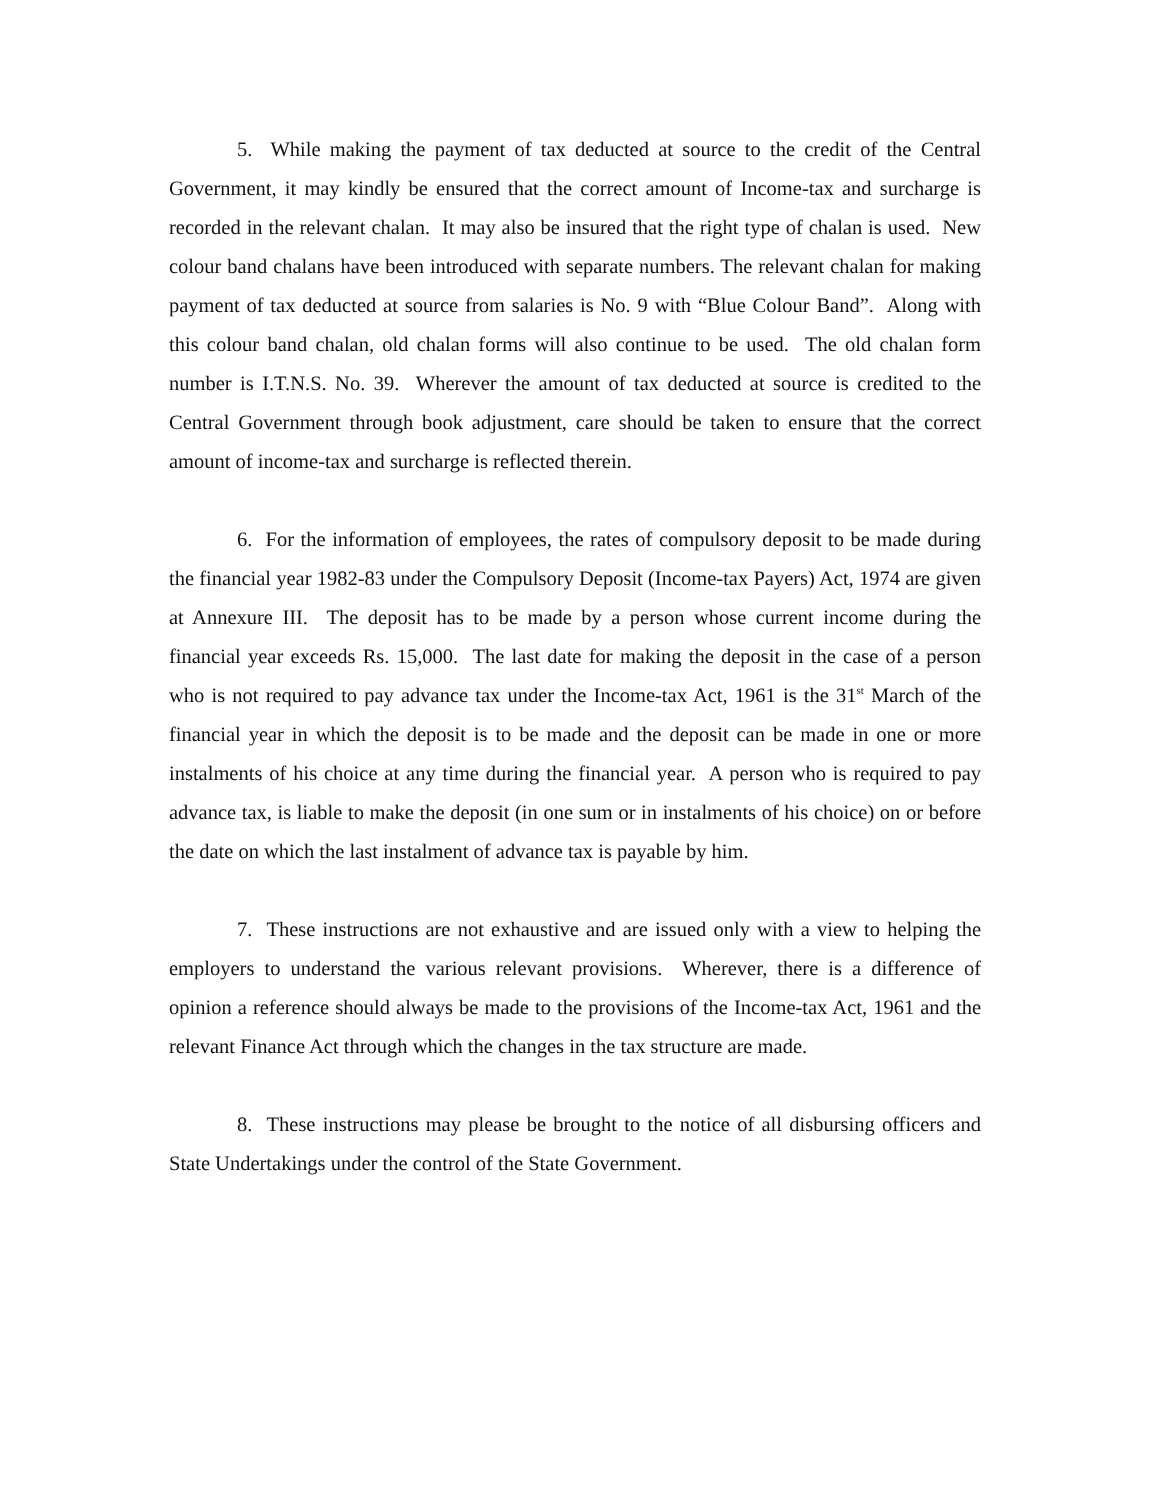5. While making the payment of tax deducted at source to the credit of the Central Government, it may kindly be ensured that the correct amount of Income-tax and surcharge is recorded in the relevant chalan. It may also be insured that the right type of chalan is used. New colour band chalans have been introduced with separate numbers. The relevant chalan for making payment of tax deducted at source from salaries is No. 9 with “Blue Colour Band”. Along with this colour band chalan, old chalan forms will also continue to be used. The old chalan form number is I.T.N.S. No. 39. Wherever the amount of tax deducted at source is credited to the Central Government through book adjustment, care should be taken to ensure that the correct amount of income-tax and surcharge is reflected therein.
6. For the information of employees, the rates of compulsory deposit to be made during the financial year 1982-83 under the Compulsory Deposit (Income-tax Payers) Act, 1974 are given at Annexure III. The deposit has to be made by a person whose current income during the financial year exceeds Rs. 15,000. The last date for making the deposit in the case of a person who is not required to pay advance tax under the Income-tax Act, 1961 is the 31<sup>st</sup> March of the financial year in which the deposit is to be made and the deposit can be made in one or more instalments of his choice at any time during the financial year. A person who is required to pay advance tax, is liable to make the deposit (in one sum or in instalments of his choice) on or before the date on which the last instalment of advance tax is payable by him.
7. These instructions are not exhaustive and are issued only with a view to helping the employers to understand the various relevant provisions. Wherever, there is a difference of opinion a reference should always be made to the provisions of the Income-tax Act, 1961 and the relevant Finance Act through which the changes in the tax structure are made.
8. These instructions may please be brought to the notice of all disbursing officers and State Undertakings under the control of the State Government.